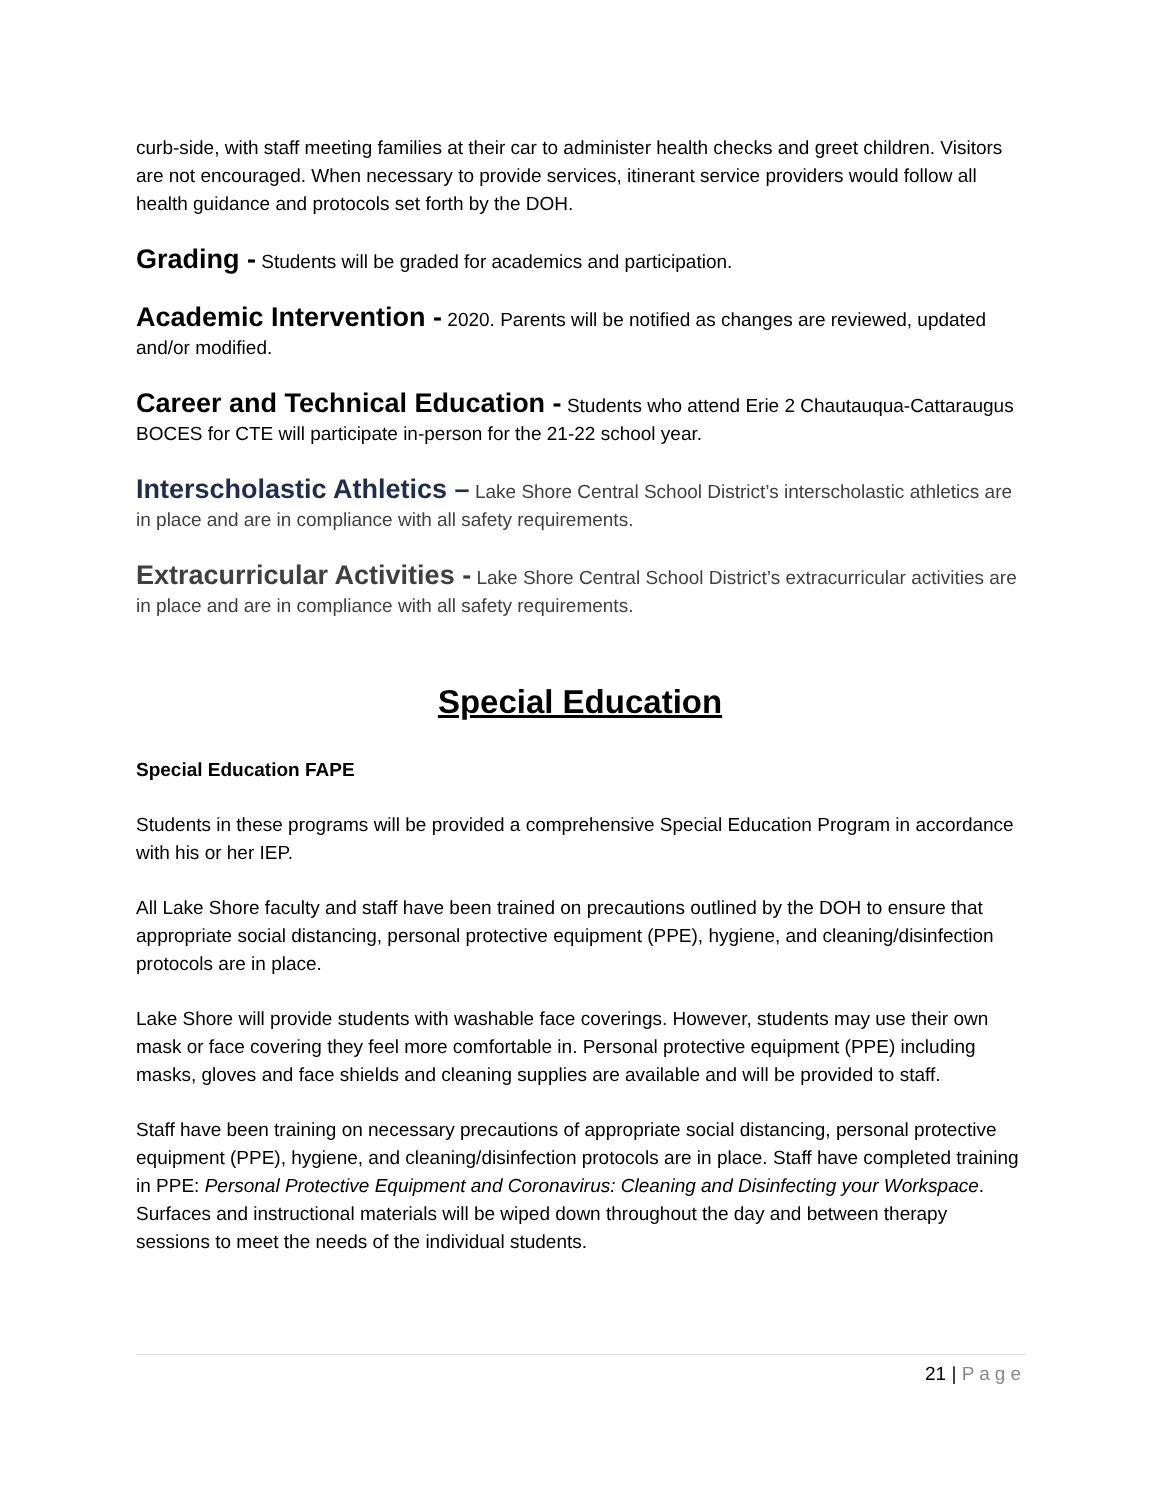curb-side, with staff meeting families at their car to administer health checks and greet children. Visitors are not encouraged. When necessary to provide services, itinerant service providers would follow all health guidance and protocols set forth by the DOH.
Grading - Students will be graded for academics and participation.
Academic Intervention - 2020. Parents will be notified as changes are reviewed, updated and/or modified.
Career and Technical Education - Students who attend Erie 2 Chautauqua-Cattaraugus BOCES for CTE will participate in-person for the 21-22 school year.
Interscholastic Athletics – Lake Shore Central School District’s interscholastic athletics are in place and are in compliance with all safety requirements.
Extracurricular Activities - Lake Shore Central School District’s extracurricular activities are in place and are in compliance with all safety requirements.
Special Education
Special Education FAPE
Students in these programs will be provided a comprehensive Special Education Program in accordance with his or her IEP.
All Lake Shore faculty and staff have been trained on precautions outlined by the DOH to ensure that appropriate social distancing, personal protective equipment (PPE), hygiene, and cleaning/disinfection protocols are in place.
Lake Shore will provide students with washable face coverings. However, students may use their own mask or face covering they feel more comfortable in. Personal protective equipment (PPE) including masks, gloves and face shields and cleaning supplies are available and will be provided to staff.
Staff have been training on necessary precautions of appropriate social distancing, personal protective equipment (PPE), hygiene, and cleaning/disinfection protocols are in place. Staff have completed training in PPE: Personal Protective Equipment and Coronavirus: Cleaning and Disinfecting your Workspace. Surfaces and instructional materials will be wiped down throughout the day and between therapy sessions to meet the needs of the individual students.
21 | Page